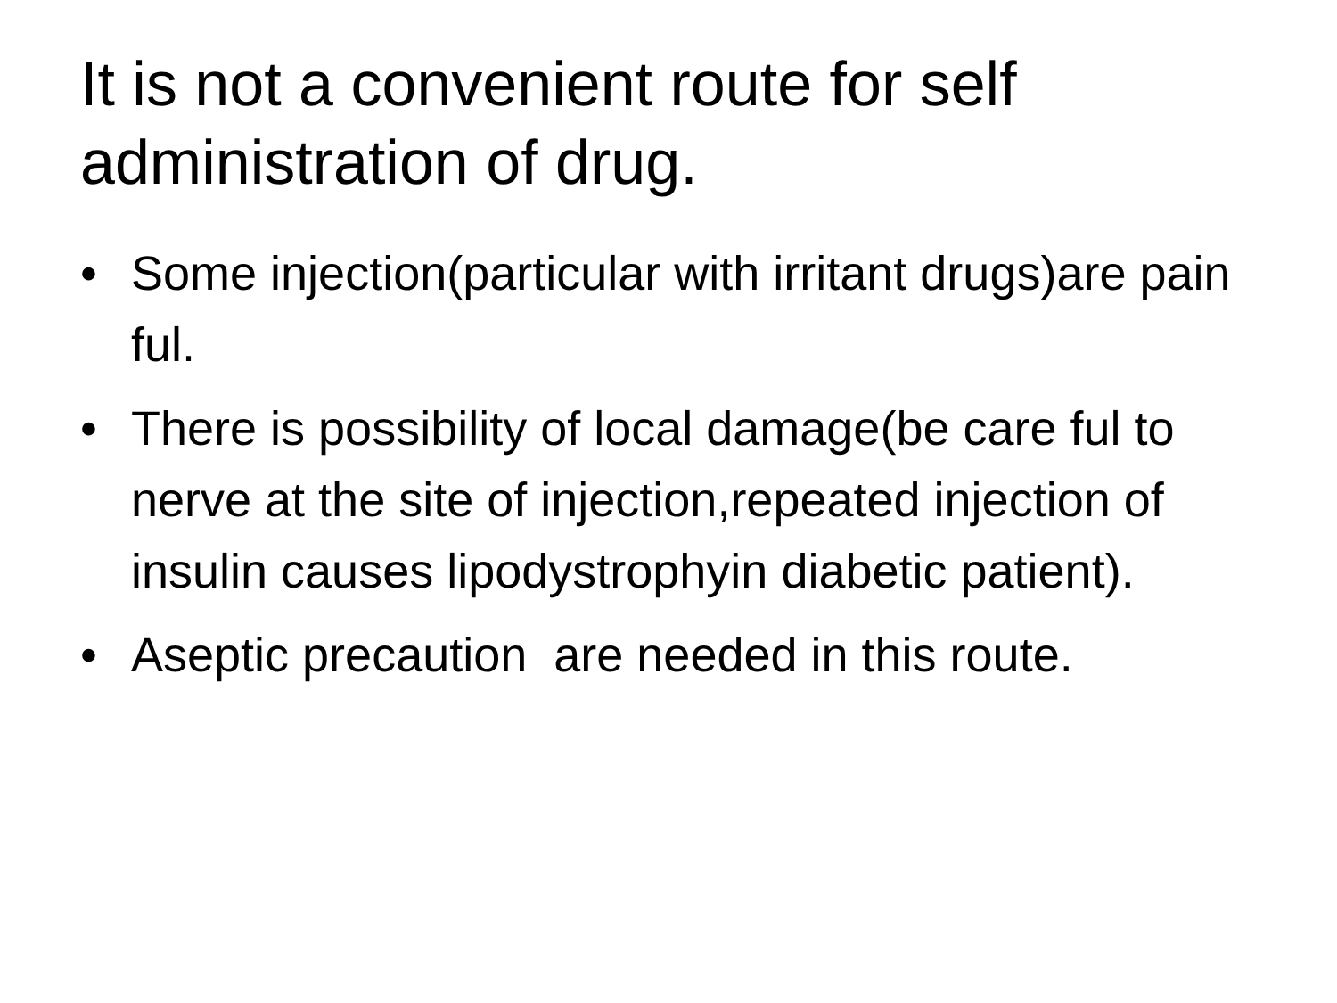It is not a convenient route for self administration of drug.
• Some injection(particular with irritant drugs)are pain ful.
• There is possibility of local damage(be care ful to nerve at the site of injection,repeated injection of insulin causes lipodystrophyin diabetic patient).
• Aseptic precaution are needed in this route.